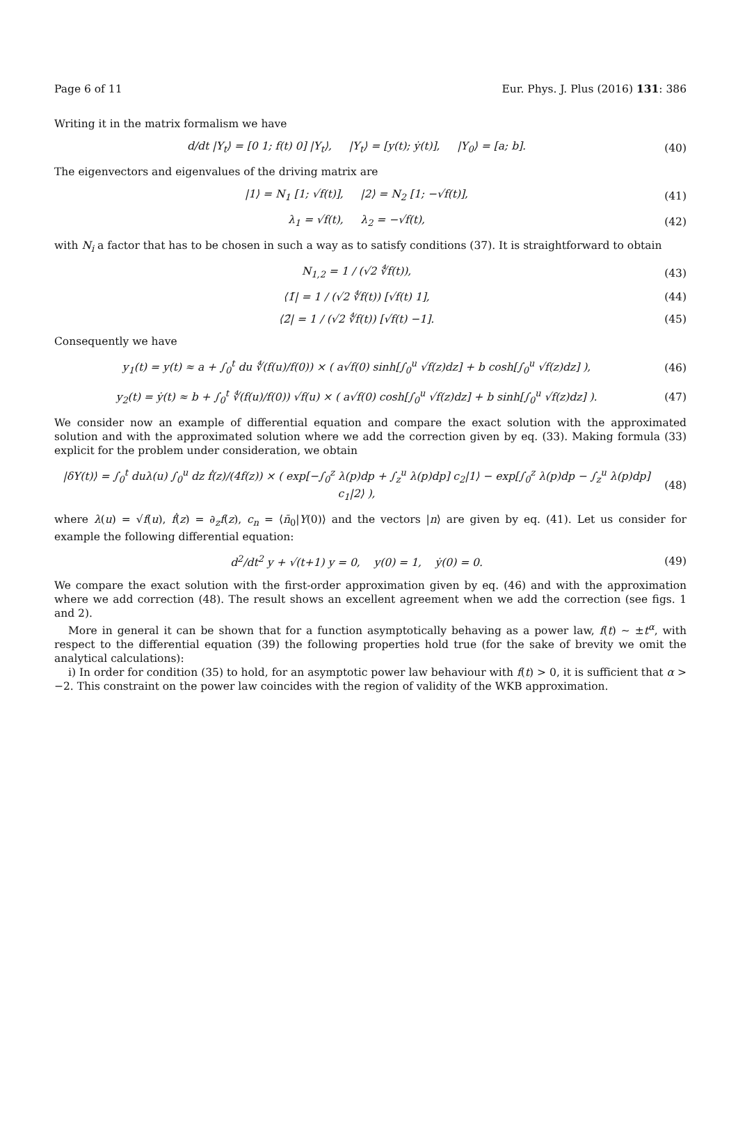Page 6 of 11 Eur. Phys. J. Plus (2016) 131: 386
Writing it in the matrix formalism we have
d/dt |Y<sub>t</sub>⟩ = [0 1; f(t) 0] |Y<sub>t</sub>⟩, |Y<sub>t</sub>⟩ = [y(t); ẏ(t)], |Y<sub>0</sub>⟩ = [a; b]. (40)
The eigenvectors and eigenvalues of the driving matrix are
|1⟩ = N<sub>1</sub> [1; √f(t)], |2⟩ = N<sub>2</sub> [1; −√f(t)], (41)
λ<sub>1</sub> = √f(t), λ<sub>2</sub> = −√f(t), (42)
with N<sub>i</sub> a factor that has to be chosen in such a way as to satisfy conditions (37). It is straightforward to obtain
N<sub>1,2</sub> = 1 / (√2 ∜f(t)), (43)
⟨1̄| = 1 / (√2 ∜f(t)) [√f(t) 1], (44)
⟨2̄| = 1 / (√2 ∜f(t)) [√f(t) −1]. (45)
Consequently we have
y<sub>1</sub>(t) = y(t) ≈ a + ∫<sub>0</sub><sup>t</sup> du ∜(f(u)/f(0)) × ( a√f(0) sinh[∫<sub>0</sub><sup>u</sup> √f(z)dz] + b cosh[∫<sub>0</sub><sup>u</sup> √f(z)dz] ), (46)
y<sub>2</sub>(t) = ẏ(t) ≈ b + ∫<sub>0</sub><sup>t</sup> ∜(f(u)/f(0)) √f(u) × ( a√f(0) cosh[∫<sub>0</sub><sup>u</sup> √f(z)dz] + b sinh[∫<sub>0</sub><sup>u</sup> √f(z)dz] ). (47)
We consider now an example of differential equation and compare the exact solution with the approximated solution and with the approximated solution where we add the correction given by eq. (33). Making formula (33) explicit for the problem under consideration, we obtain
|δY(t)⟩ = ∫<sub>0</sub><sup>t</sup> duλ(u) ∫<sub>0</sub><sup>u</sup> dz ḟ(z)/(4f(z)) × ( exp[−∫<sub>0</sub><sup>z</sup> λ(p)dp + ∫<sub>z</sub><sup>u</sup> λ(p)dp] c<sub>2</sub>|1⟩ − exp[∫<sub>0</sub><sup>z</sup> λ(p)dp − ∫<sub>z</sub><sup>u</sup> λ(p)dp] c<sub>1</sub>|2⟩ ), (48)
where λ(u) = √f(u), ḟ(z) = ∂<sub>z</sub>f(z), c<sub>n</sub> = ⟨n̄<sub>0</sub>|Y(0)⟩ and the vectors |n⟩ are given by eq. (41). Let us consider for example the following differential equation:
d<sup>2</sup>/dt<sup>2</sup> y + √(t+1) y = 0, y(0) = 1, ẏ(0) = 0. (49)
We compare the exact solution with the first-order approximation given by eq. (46) and with the approximation where we add correction (48). The result shows an excellent agreement when we add the correction (see figs. 1 and 2).
More in general it can be shown that for a function asymptotically behaving as a power law, f(t) ∼ ±t<sup>α</sup>, with respect to the differential equation (39) the following properties hold true (for the sake of brevity we omit the analytical calculations):
i) In order for condition (35) to hold, for an asymptotic power law behaviour with f(t) > 0, it is sufficient that α > −2. This constraint on the power law coincides with the region of validity of the WKB approximation.